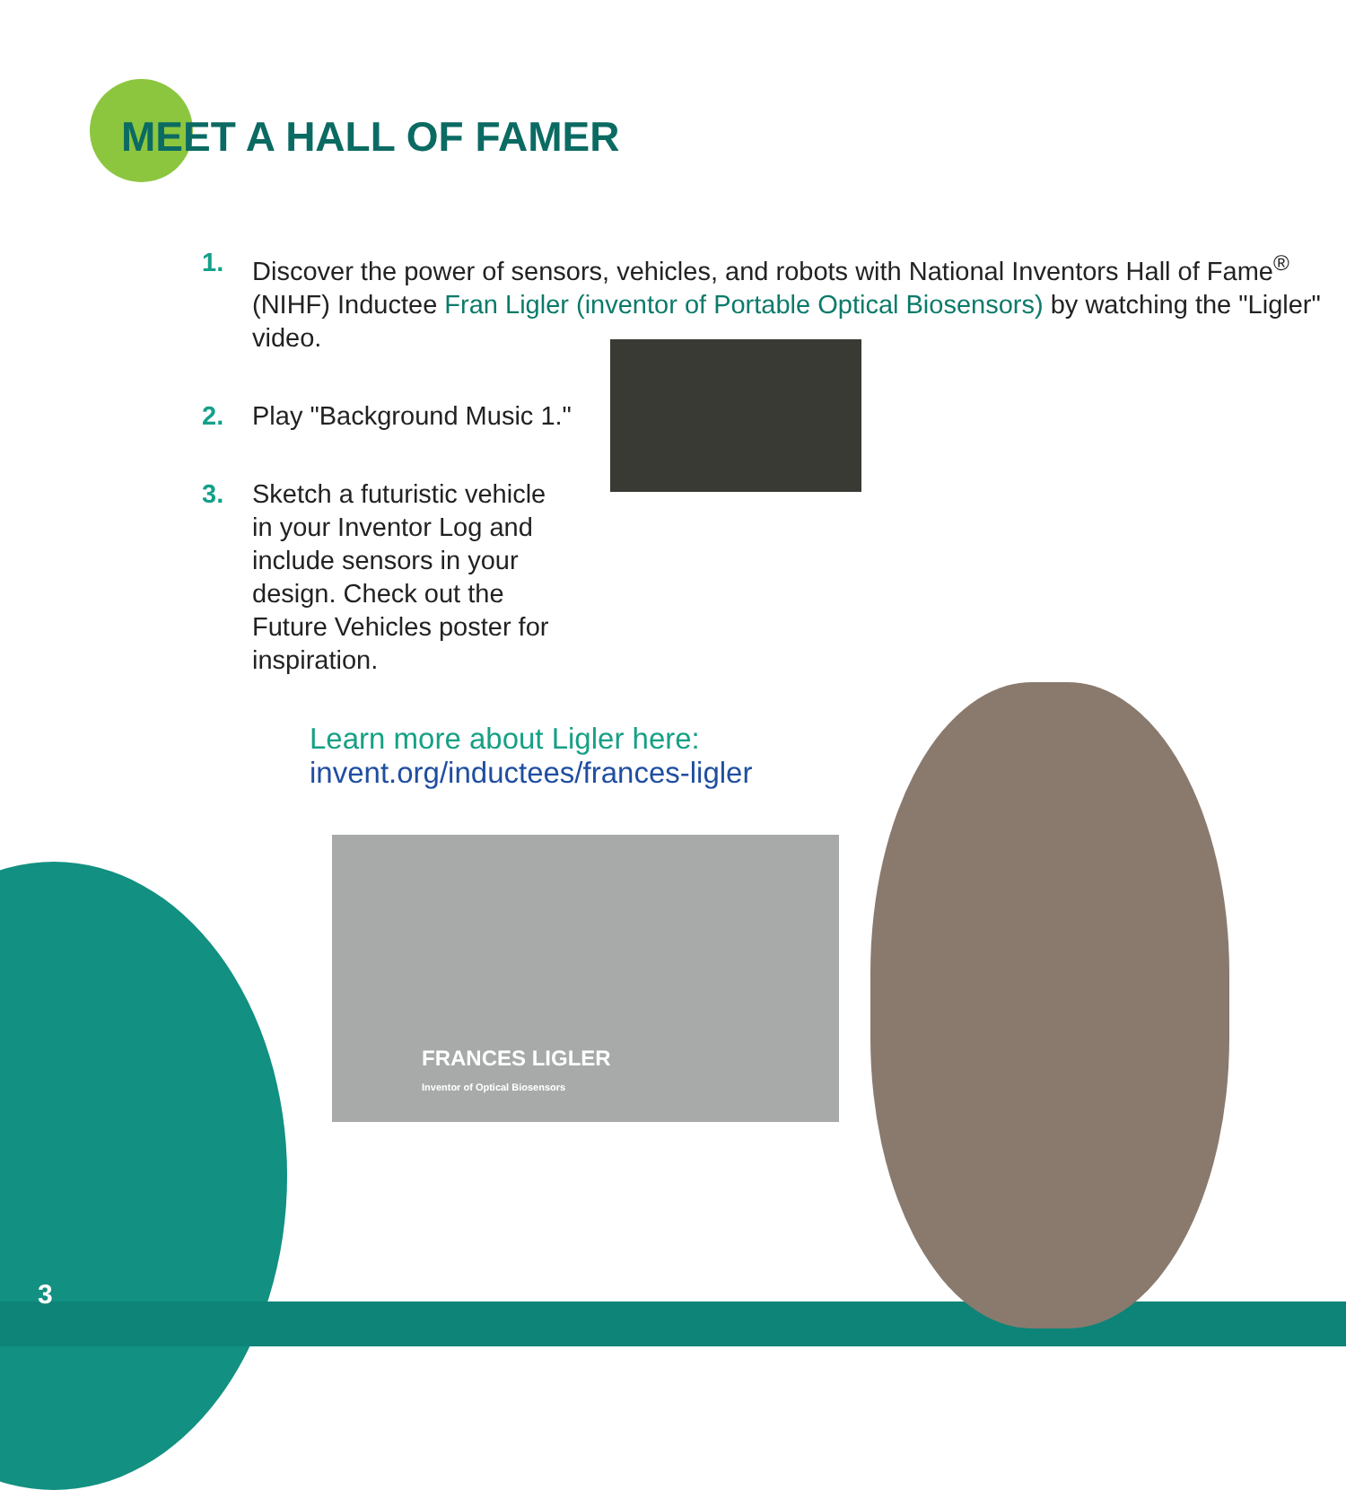MEET A HALL OF FAMER
1. Discover the power of sensors, vehicles, and robots with National Inventors Hall of Fame<sup>®</sup> (NIHF) Inductee Fran Ligler (inventor of Portable Optical Biosensors) by watching the "Ligler" video.
2. Play "Background Music 1."
3. Sketch a futuristic vehicle in your Inventor Log and include sensors in your design. Check out the Future Vehicles poster for inspiration.
Learn more about Ligler here:
invent.org/inductees/frances-ligler
FRANCES LIGLER
Inventor of Optical Biosensors
3